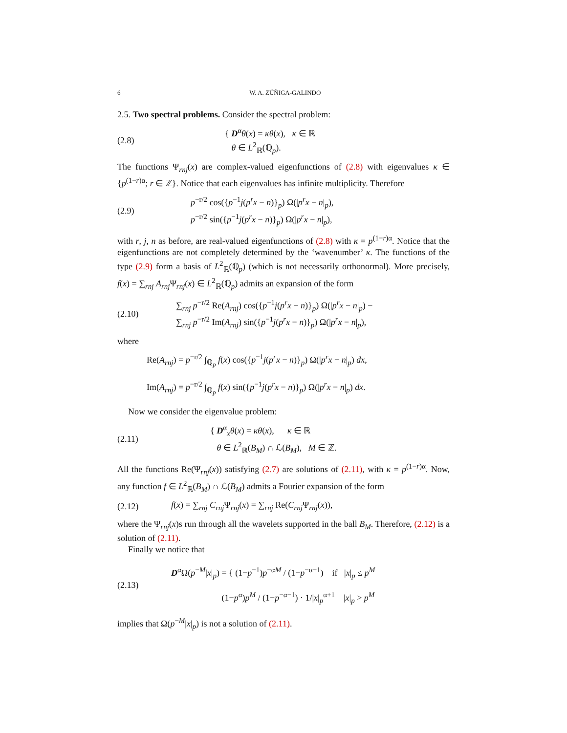6 W. A. ZÚÑIGA-GALINDO
2.5. Two spectral problems. Consider the spectral problem:
(2.8)
{ D<sup>α</sup>θ(x) = κθ(x), κ ∈ ℝ
θ ∈ L<sup>2</sup><sub>ℝ</sub>(ℚ<sub>p</sub>).
The functions Ψ<sub>rnj</sub>(x) are complex-valued eigenfunctions of (2.8) with eigenvalues κ ∈ {p<sup>(1−r)α</sup>; r ∈ ℤ}. Notice that each eigenvalues has infinite multiplicity. Therefore
(2.9)
p<sup>−r/2</sup> cos({p<sup>−1</sup>j(p<sup>r</sup>x − n)}<sub>p</sub>) Ω(|p<sup>r</sup>x − n|<sub>p</sub>),
p<sup>−r/2</sup> sin({p<sup>−1</sup>j(p<sup>r</sup>x − n)}<sub>p</sub>) Ω(|p<sup>r</sup>x − n|<sub>p</sub>),
with r, j, n as before, are real-valued eigenfunctions of (2.8) with κ = p<sup>(1−r)α</sup>. Notice that the eigenfunctions are not completely determined by the ‘wavenumber’ κ. The functions of the type (2.9) form a basis of L<sup>2</sup><sub>ℝ</sub>(ℚ<sub>p</sub>) (which is not necessarily orthonormal). More precisely, f(x) = ∑<sub>rnj</sub> A<sub>rnj</sub> Ψ<sub>rnj</sub>(x) ∈ L<sup>2</sup><sub>ℝ</sub>(ℚ<sub>p</sub>) admits an expansion of the form
(2.10)
∑<sub>rnj</sub> p<sup>−r/2</sup> Re(A<sub>rnj</sub>) cos({p<sup>−1</sup>j(p<sup>r</sup>x − n)}<sub>p</sub>) Ω(|p<sup>r</sup>x − n|<sub>p</sub>) −
∑<sub>rnj</sub> p<sup>−r/2</sup> Im(A<sub>rnj</sub>) sin({p<sup>−1</sup>j(p<sup>r</sup>x − n)}<sub>p</sub>) Ω(|p<sup>r</sup>x − n|<sub>p</sub>),
where
Re(A<sub>rnj</sub>) = p<sup>−r/2</sup> ∫<sub>ℚ<sub>p</sub></sub> f(x) cos({p<sup>−1</sup>j(p<sup>r</sup>x − n)}<sub>p</sub>) Ω(|p<sup>r</sup>x − n|<sub>p</sub>) dx,
Im(A<sub>rnj</sub>) = p<sup>−r/2</sup> ∫<sub>ℚ<sub>p</sub></sub> f(x) sin({p<sup>−1</sup>j(p<sup>r</sup>x − n)}<sub>p</sub>) Ω(|p<sup>r</sup>x − n|<sub>p</sub>) dx.
Now we consider the eigenvalue problem:
(2.11)
{ D<sup>α</sup><sub>x</sub>θ(x) = κθ(x), κ ∈ ℝ
θ ∈ L<sup>2</sup><sub>ℝ</sub>(B<sub>M</sub>) ∩ ℒ(B<sub>M</sub>), M ∈ ℤ.
All the functions Re(Ψ<sub>rnj</sub>(x)) satisfying (2.7) are solutions of (2.11), with κ = p<sup>(1−r)α</sup>. Now, any function f ∈ L<sup>2</sup><sub>ℝ</sub>(B<sub>M</sub>) ∩ ℒ(B<sub>M</sub>) admits a Fourier expansion of the form
(2.12)
f(x) = ∑<sub>rnj</sub> C<sub>rnj</sub> Ψ<sub>rnj</sub>(x) = ∑<sub>rnj</sub> Re(C<sub>rnj</sub> Ψ<sub>rnj</sub>(x)),
where the Ψ<sub>rnj</sub>(x)s run through all the wavelets supported in the ball B<sub>M</sub>. Therefore, (2.12) is a solution of (2.11).
Finally we notice that
(2.13)
D<sup>α</sup>Ω(p<sup>−M</sup>|x|<sub>p</sub>) = { (1−p<sup>−1</sup>)p<sup>−αM</sup> / (1−p<sup>−α−1</sup>) if |x|<sub>p</sub> ≤ p<sup>M</sup>
(1−p<sup>α</sup>)p<sup>M</sup> / (1−p<sup>−α−1</sup>) · 1/|x|<sub>p</sub><sup>α+1</sup> |x|<sub>p</sub> > p<sup>M</sup>
implies that Ω(p<sup>−M</sup>|x|<sub>p</sub>) is not a solution of (2.11).